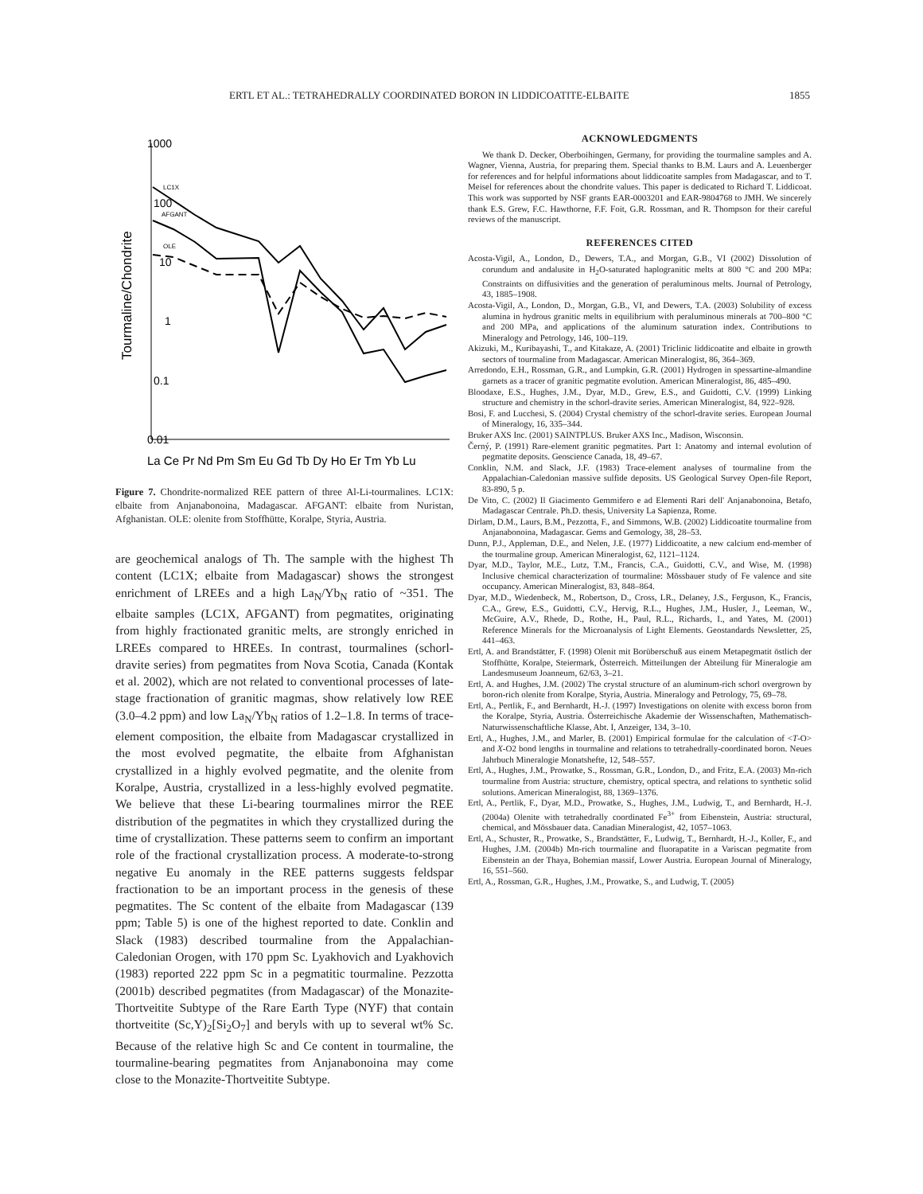ERTL ET AL.: TETRAHEDRALLY COORDINATED BORON IN LIDDICOATITE-ELBAITE 1855
1000
100
10
1
0.1
0.01
Tourmaline/Chondrite
LC1X
AFGANT
OLE
La Ce Pr Nd Pm Sm Eu Gd Tb Dy Ho Er Tm Yb Lu
Figure 7. Chondrite-normalized REE pattern of three Al-Li-tourmalines. LC1X: elbaite from Anjanabonoina, Madagascar. AFGANT: elbaite from Nuristan, Afghanistan. OLE: olenite from Stoffhütte, Koralpe, Styria, Austria.
are geochemical analogs of Th. The sample with the highest Th content (LC1X; elbaite from Madagascar) shows the strongest enrichment of LREEs and a high La<sub>N</sub>/Yb<sub>N</sub> ratio of ~351. The elbaite samples (LC1X, AFGANT) from pegmatites, originating from highly fractionated granitic melts, are strongly enriched in LREEs compared to HREEs. In contrast, tourmalines (schorl-dravite series) from pegmatites from Nova Scotia, Canada (Kontak et al. 2002), which are not related to conventional processes of late-stage fractionation of granitic magmas, show relatively low REE (3.0–4.2 ppm) and low La<sub>N</sub>/Yb<sub>N</sub> ratios of 1.2–1.8. In terms of trace-element composition, the elbaite from Madagascar crystallized in the most evolved pegmatite, the elbaite from Afghanistan crystallized in a highly evolved pegmatite, and the olenite from Koralpe, Austria, crystallized in a less-highly evolved pegmatite. We believe that these Li-bearing tourmalines mirror the REE distribution of the pegmatites in which they crystallized during the time of crystallization. These patterns seem to confirm an important role of the fractional crystallization process. A moderate-to-strong negative Eu anomaly in the REE patterns suggests feldspar fractionation to be an important process in the genesis of these pegmatites. The Sc content of the elbaite from Madagascar (139 ppm; Table 5) is one of the highest reported to date. Conklin and Slack (1983) described tourmaline from the Appalachian-Caledonian Orogen, with 170 ppm Sc. Lyakhovich and Lyakhovich (1983) reported 222 ppm Sc in a pegmatitic tourmaline. Pezzotta (2001b) described pegmatites (from Madagascar) of the Monazite-Thortveitite Subtype of the Rare Earth Type (NYF) that contain thortveitite (Sc,Y)<sub>2</sub>[Si<sub>2</sub>O<sub>7</sub>] and beryls with up to several wt% Sc. Because of the relative high Sc and Ce content in tourmaline, the tourmaline-bearing pegmatites from Anjanabonoina may come close to the Monazite-Thortveitite Subtype.
ACKNOWLEDGMENTS
We thank D. Decker, Oberboihingen, Germany, for providing the tourmaline samples and A. Wagner, Vienna, Austria, for preparing them. Special thanks to B.M. Laurs and A. Leuenberger for references and for helpful informations about liddicoatite samples from Madagascar, and to T. Meisel for references about the chondrite values. This paper is dedicated to Richard T. Liddicoat. This work was supported by NSF grants EAR-0003201 and EAR-9804768 to JMH. We sincerely thank E.S. Grew, F.C. Hawthorne, F.F. Foit, G.R. Rossman, and R. Thompson for their careful reviews of the manuscript.
REFERENCES CITED
Acosta-Vigil, A., London, D., Dewers, T.A., and Morgan, G.B., VI (2002) Dissolution of corundum and andalusite in H<sub>2</sub>O-saturated haplogranitic melts at 800 °C and 200 MPa: Constraints on diffusivities and the generation of peraluminous melts. Journal of Petrology, 43, 1885–1908.
Acosta-Vigil, A., London, D., Morgan, G.B., VI, and Dewers, T.A. (2003) Solubility of excess alumina in hydrous granitic melts in equilibrium with peraluminous minerals at 700–800 °C and 200 MPa, and applications of the aluminum saturation index. Contributions to Mineralogy and Petrology, 146, 100–119.
Akizuki, M., Kuribayashi, T., and Kitakaze, A. (2001) Triclinic liddicoatite and elbaite in growth sectors of tourmaline from Madagascar. American Mineralogist, 86, 364–369.
Arredondo, E.H., Rossman, G.R., and Lumpkin, G.R. (2001) Hydrogen in spessartine-almandine garnets as a tracer of granitic pegmatite evolution. American Mineralogist, 86, 485–490.
Bloodaxe, E.S., Hughes, J.M., Dyar, M.D., Grew, E.S., and Guidotti, C.V. (1999) Linking structure and chemistry in the schorl-dravite series. American Mineralogist, 84, 922–928.
Bosi, F. and Lucchesi, S. (2004) Crystal chemistry of the schorl-dravite series. European Journal of Mineralogy, 16, 335–344.
Bruker AXS Inc. (2001) SAINTPLUS. Bruker AXS Inc., Madison, Wisconsin.
Černý, P. (1991) Rare-element granitic pegmatites. Part 1: Anatomy and internal evolution of pegmatite deposits. Geoscience Canada, 18, 49–67.
Conklin, N.M. and Slack, J.F. (1983) Trace-element analyses of tourmaline from the Appalachian-Caledonian massive sulfide deposits. US Geological Survey Open-file Report, 83-890, 5 p.
De Vito, C. (2002) Il Giacimento Gemmifero e ad Elementi Rari dell' Anjanabonoina, Betafo, Madagascar Centrale. Ph.D. thesis, University La Sapienza, Rome.
Dirlam, D.M., Laurs, B.M., Pezzotta, F., and Simmons, W.B. (2002) Liddicoatite tourmaline from Anjanabonoina, Madagascar. Gems and Gemology, 38, 28–53.
Dunn, P.J., Appleman, D.E., and Nelen, J.E. (1977) Liddicoatite, a new calcium end-member of the tourmaline group. American Mineralogist, 62, 1121–1124.
Dyar, M.D., Taylor, M.E., Lutz, T.M., Francis, C.A., Guidotti, C.V., and Wise, M. (1998) Inclusive chemical characterization of tourmaline: Mössbauer study of Fe valence and site occupancy. American Mineralogist, 83, 848–864.
Dyar, M.D., Wiedenbeck, M., Robertson, D., Cross, LR., Delaney, J.S., Ferguson, K., Francis, C.A., Grew, E.S., Guidotti, C.V., Hervig, R.L., Hughes, J.M., Husler, J., Leeman, W., McGuire, A.V., Rhede, D., Rothe, H., Paul, R.L., Richards, I., and Yates, M. (2001) Reference Minerals for the Microanalysis of Light Elements. Geostandards Newsletter, 25, 441–463.
Ertl, A. and Brandstätter, F. (1998) Olenit mit Borüberschuß aus einem Metapegmatit östlich der Stoffhütte, Koralpe, Steiermark, Österreich. Mitteilungen der Abteilung für Mineralogie am Landesmuseum Joanneum, 62/63, 3–21.
Ertl, A. and Hughes, J.M. (2002) The crystal structure of an aluminum-rich schorl overgrown by boron-rich olenite from Koralpe, Styria, Austria. Mineralogy and Petrology, 75, 69–78.
Ertl, A., Pertlik, F., and Bernhardt, H.-J. (1997) Investigations on olenite with excess boron from the Koralpe, Styria, Austria. Österreichische Akademie der Wissenschaften, Mathematisch-Naturwissenschaftliche Klasse, Abt. I, Anzeiger, 134, 3–10.
Ertl, A., Hughes, J.M., and Marler, B. (2001) Empirical formulae for the calculation of <T-O> and X-O2 bond lengths in tourmaline and relations to tetrahedrally-coordinated boron. Neues Jahrbuch Mineralogie Monatshefte, 12, 548–557.
Ertl, A., Hughes, J.M., Prowatke, S., Rossman, G.R., London, D., and Fritz, E.A. (2003) Mn-rich tourmaline from Austria: structure, chemistry, optical spectra, and relations to synthetic solid solutions. American Mineralogist, 88, 1369–1376.
Ertl, A., Pertlik, F., Dyar, M.D., Prowatke, S., Hughes, J.M., Ludwig, T., and Bernhardt, H.-J. (2004a) Olenite with tetrahedrally coordinated Fe<sup>3+</sup> from Eibenstein, Austria: structural, chemical, and Mössbauer data. Canadian Mineralogist, 42, 1057–1063.
Ertl, A., Schuster, R., Prowatke, S., Brandstätter, F., Ludwig, T., Bernhardt, H.-J., Koller, F., and Hughes, J.M. (2004b) Mn-rich tourmaline and fluorapatite in a Variscan pegmatite from Eibenstein an der Thaya, Bohemian massif, Lower Austria. European Journal of Mineralogy, 16, 551–560.
Ertl, A., Rossman, G.R., Hughes, J.M., Prowatke, S., and Ludwig, T. (2005)